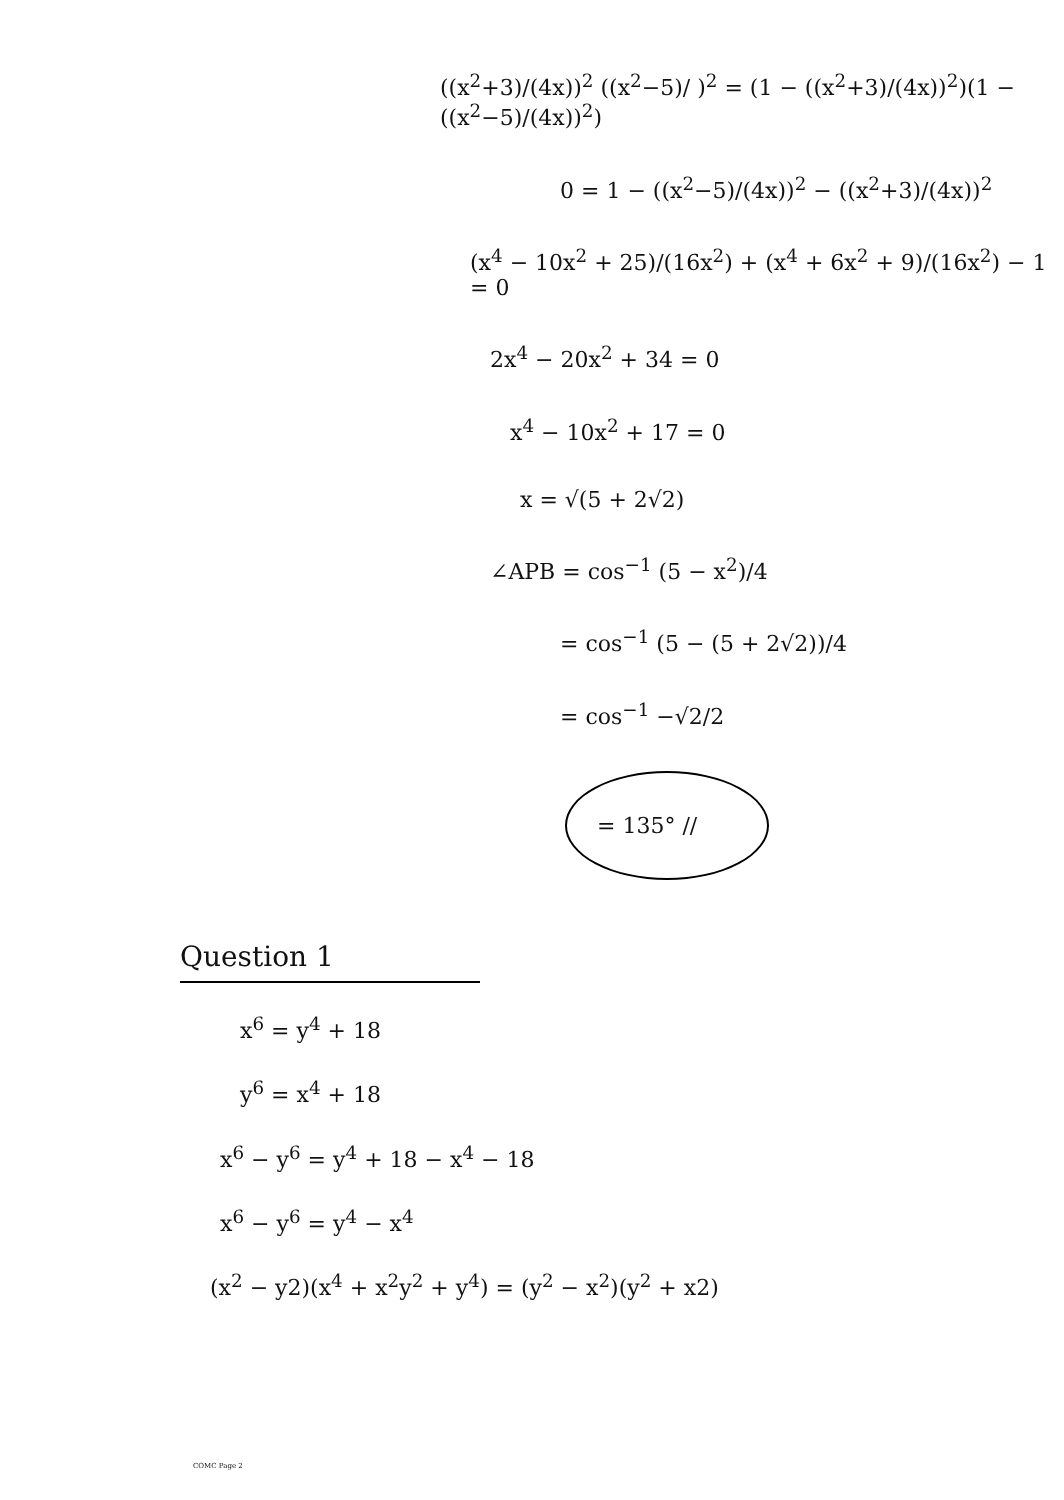((x<sup>2</sup>+3)/(4x))<sup>2</sup> ((x<sup>2</sup>−5)/ )<sup>2</sup> = (1 − ((x<sup>2</sup>+3)/(4x))<sup>2</sup>)(1 − ((x<sup>2</sup>−5)/(4x))<sup>2</sup>)
0 = 1 − ((x<sup>2</sup>−5)/(4x))<sup>2</sup> − ((x<sup>2</sup>+3)/(4x))<sup>2</sup>
(x<sup>4</sup> − 10x<sup>2</sup> + 25)/(16x<sup>2</sup>) + (x<sup>4</sup> + 6x<sup>2</sup> + 9)/(16x<sup>2</sup>) − 1 = 0
2x<sup>4</sup> − 20x<sup>2</sup> + 34 = 0
x<sup>4</sup> − 10x<sup>2</sup> + 17 = 0
x = √(5 + 2√2)
∠APB = cos<sup>−1</sup> (5 − x<sup>2</sup>)/4
= cos<sup>−1</sup> (5 − (5 + 2√2))/4
= cos<sup>−1</sup> −√2/2
= 135° //
Question 1
x<sup>6</sup> = y<sup>4</sup> + 18
y<sup>6</sup> = x<sup>4</sup> + 18
x<sup>6</sup> − y<sup>6</sup> = y<sup>4</sup> + 18 − x<sup>4</sup> − 18
x<sup>6</sup> − y<sup>6</sup> = y<sup>4</sup> − x<sup>4</sup>
(x<sup>2</sup> − y2)(x<sup>4</sup> + x<sup>2</sup>y<sup>2</sup> + y<sup>4</sup>) = (y<sup>2</sup> − x<sup>2</sup>)(y<sup>2</sup> + x2)
COMC Page 2